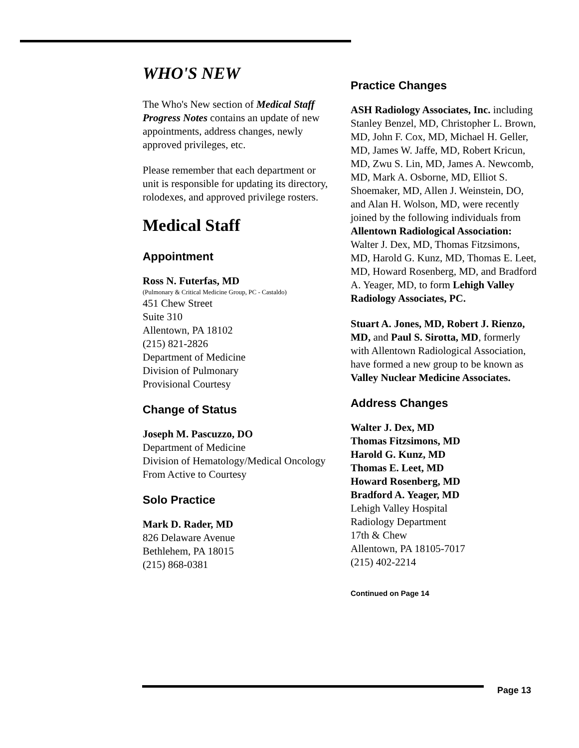WHO'S NEW
The Who's New section of Medical Staff Progress Notes contains an update of new appointments, address changes, newly approved privileges, etc.
Please remember that each department or unit is responsible for updating its directory, rolodexes, and approved privilege rosters.
Medical Staff
Appointment
Ross N. Futerfas, MD
(Pulmonary & Critical Medicine Group, PC - Castaldo)
451 Chew Street
Suite 310
Allentown, PA 18102
(215) 821-2826
Department of Medicine
Division of Pulmonary
Provisional Courtesy
Change of Status
Joseph M. Pascuzzo, DO
Department of Medicine
Division of Hematology/Medical Oncology
From Active to Courtesy
Solo Practice
Mark D. Rader, MD
826 Delaware Avenue
Bethlehem, PA 18015
(215) 868-0381
Practice Changes
ASH Radiology Associates, Inc. including Stanley Benzel, MD, Christopher L. Brown, MD, John F. Cox, MD, Michael H. Geller, MD, James W. Jaffe, MD, Robert Kricun, MD, Zwu S. Lin, MD, James A. Newcomb, MD, Mark A. Osborne, MD, Elliot S. Shoemaker, MD, Allen J. Weinstein, DO, and Alan H. Wolson, MD, were recently joined by the following individuals from Allentown Radiological Association: Walter J. Dex, MD, Thomas Fitzsimons, MD, Harold G. Kunz, MD, Thomas E. Leet, MD, Howard Rosenberg, MD, and Bradford A. Yeager, MD, to form Lehigh Valley Radiology Associates, PC.
Stuart A. Jones, MD, Robert J. Rienzo, MD, and Paul S. Sirotta, MD, formerly with Allentown Radiological Association, have formed a new group to be known as Valley Nuclear Medicine Associates.
Address Changes
Walter J. Dex, MD
Thomas Fitzsimons, MD
Harold G. Kunz, MD
Thomas E. Leet, MD
Howard Rosenberg, MD
Bradford A. Yeager, MD
Lehigh Valley Hospital
Radiology Department
17th & Chew
Allentown, PA 18105-7017
(215) 402-2214
Continued on Page 14
Page 13